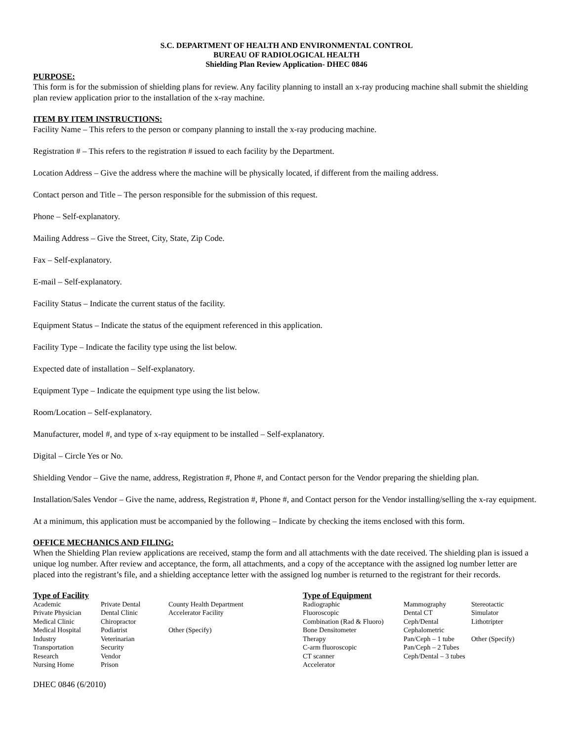S.C. DEPARTMENT OF HEALTH AND ENVIRONMENTAL CONTROL
BUREAU OF RADIOLOGICAL HEALTH
Shielding Plan Review Application- DHEC 0846
PURPOSE:
This form is for the submission of shielding plans for review. Any facility planning to install an x-ray producing machine shall submit the shielding plan review application prior to the installation of the x-ray machine.
ITEM BY ITEM INSTRUCTIONS:
Facility Name – This refers to the person or company planning to install the x-ray producing machine.
Registration # – This refers to the registration # issued to each facility by the Department.
Location Address – Give the address where the machine will be physically located, if different from the mailing address.
Contact person and Title – The person responsible for the submission of this request.
Phone – Self-explanatory.
Mailing Address – Give the Street, City, State, Zip Code.
Fax – Self-explanatory.
E-mail – Self-explanatory.
Facility Status – Indicate the current status of the facility.
Equipment Status – Indicate the status of the equipment referenced in this application.
Facility Type – Indicate the facility type using the list below.
Expected date of installation – Self-explanatory.
Equipment Type – Indicate the equipment type using the list below.
Room/Location – Self-explanatory.
Manufacturer, model #, and type of x-ray equipment to be installed – Self-explanatory.
Digital – Circle Yes or No.
Shielding Vendor – Give the name, address, Registration #, Phone #, and Contact person for the Vendor preparing the shielding plan.
Installation/Sales Vendor – Give the name, address, Registration #, Phone #, and Contact person for the Vendor installing/selling the x-ray equipment.
At a minimum, this application must be accompanied by the following – Indicate by checking the items enclosed with this form.
OFFICE MECHANICS AND FILING:
When the Shielding Plan review applications are received, stamp the form and all attachments with the date received. The shielding plan is issued a unique log number. After review and acceptance, the form, all attachments, and a copy of the acceptance with the assigned log number letter are placed into the registrant’s file, and a shielding acceptance letter with the assigned log number is returned to the registrant for their records.
| Type of Facility | | | Type of Equipment | | |
| --- | --- | --- | --- | --- | --- |
| Academic | Private Dental | County Health Department | Radiographic | Mammography | Stereotactic |
| Private Physician | Dental Clinic | Accelerator Facility | Fluoroscopic | Dental CT | Simulator |
| Medical Clinic | Chiropractor | | Combination (Rad & Fluoro) | Ceph/Dental | Lithotripter |
| Medical Hospital | Podiatrist | Other (Specify) | Bone Densitometer | Cephalometric | |
| Industry | Veterinarian | | Therapy | Pan/Ceph – 1 tube | Other (Specify) |
| Transportation | Security | | C-arm fluoroscopic | Pan/Ceph – 2 Tubes | |
| Research | Vendor | | CT scanner | Ceph/Dental – 3 tubes | |
| Nursing Home | Prison | | Accelerator | | |
DHEC 0846 (6/2010)